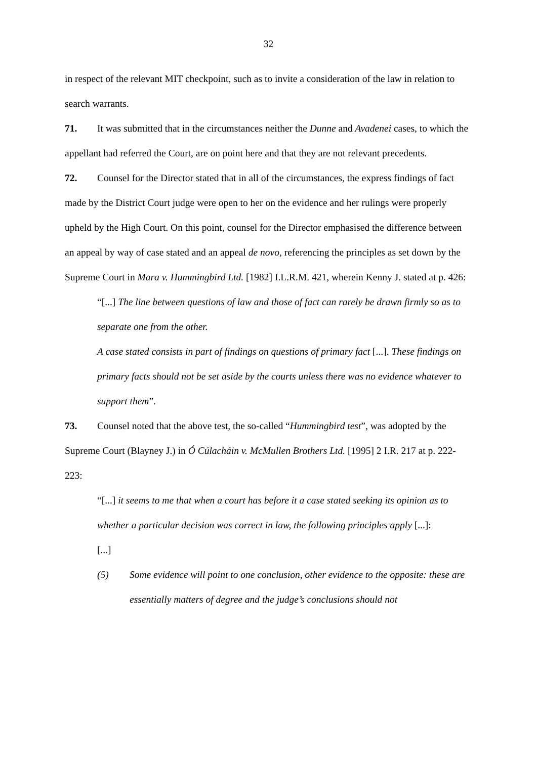32
in respect of the relevant MIT checkpoint, such as to invite a consideration of the law in relation to search warrants.
71. It was submitted that in the circumstances neither the Dunne and Avadenei cases, to which the appellant had referred the Court, are on point here and that they are not relevant precedents.
72. Counsel for the Director stated that in all of the circumstances, the express findings of fact made by the District Court judge were open to her on the evidence and her rulings were properly upheld by the High Court. On this point, counsel for the Director emphasised the difference between an appeal by way of case stated and an appeal de novo, referencing the principles as set down by the Supreme Court in Mara v. Hummingbird Ltd. [1982] I.L.R.M. 421, wherein Kenny J. stated at p. 426:
“[...] The line between questions of law and those of fact can rarely be drawn firmly so as to separate one from the other.
A case stated consists in part of findings on questions of primary fact [...]. These findings on primary facts should not be set aside by the courts unless there was no evidence whatever to support them”.
73. Counsel noted that the above test, the so-called “Hummingbird test”, was adopted by the Supreme Court (Blayney J.) in Ó Cúlacháin v. McMullen Brothers Ltd. [1995] 2 I.R. 217 at p. 222-223:
“[...] it seems to me that when a court has before it a case stated seeking its opinion as to whether a particular decision was correct in law, the following principles apply [...]:
[...]
(5) Some evidence will point to one conclusion, other evidence to the opposite: these are essentially matters of degree and the judge’s conclusions should not